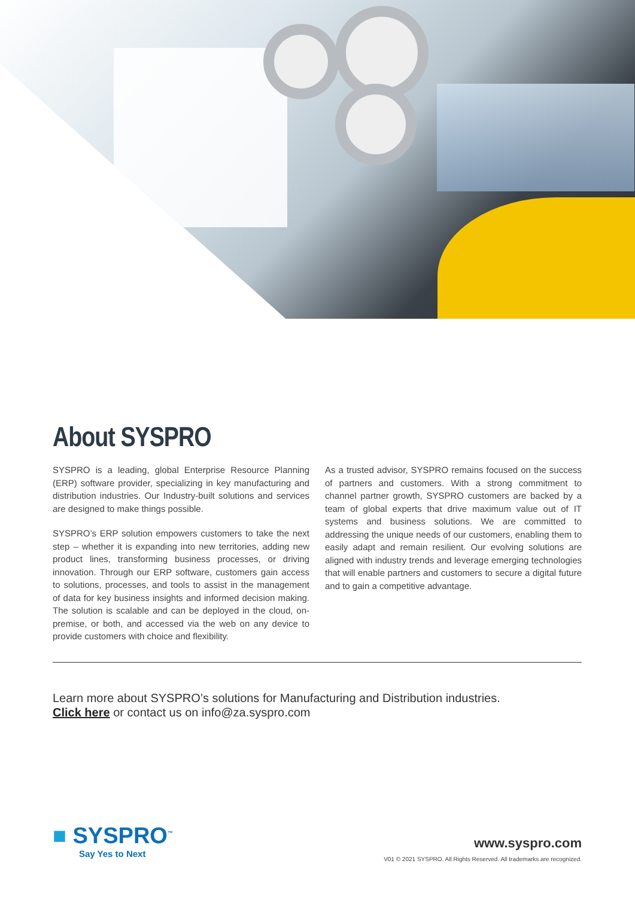About SYSPRO
SYSPRO is a leading, global Enterprise Resource Planning (ERP) software provider, specializing in key manufacturing and distribution industries. Our Industry-built solutions and services are designed to make things possible.
SYSPRO’s ERP solution empowers customers to take the next step – whether it is expanding into new territories, adding new product lines, transforming business processes, or driving innovation. Through our ERP software, customers gain access to solutions, processes, and tools to assist in the management of data for key business insights and informed decision making. The solution is scalable and can be deployed in the cloud, on-premise, or both, and accessed via the web on any device to provide customers with choice and flexibility.
As a trusted advisor, SYSPRO remains focused on the success of partners and customers. With a strong commitment to channel partner growth, SYSPRO customers are backed by a team of global experts that drive maximum value out of IT systems and business solutions. We are committed to addressing the unique needs of our customers, enabling them to easily adapt and remain resilient. Our evolving solutions are aligned with industry trends and leverage emerging technologies that will enable partners and customers to secure a digital future and to gain a competitive advantage.
Learn more about SYSPRO’s solutions for Manufacturing and Distribution industries.
Click here or contact us on info@za.syspro.com
■ SYSPRO<sup>™</sup>
Say Yes to Next
www.syspro.com
V01 © 2021 SYSPRO. All Rights Reserved. All trademarks are recognized.